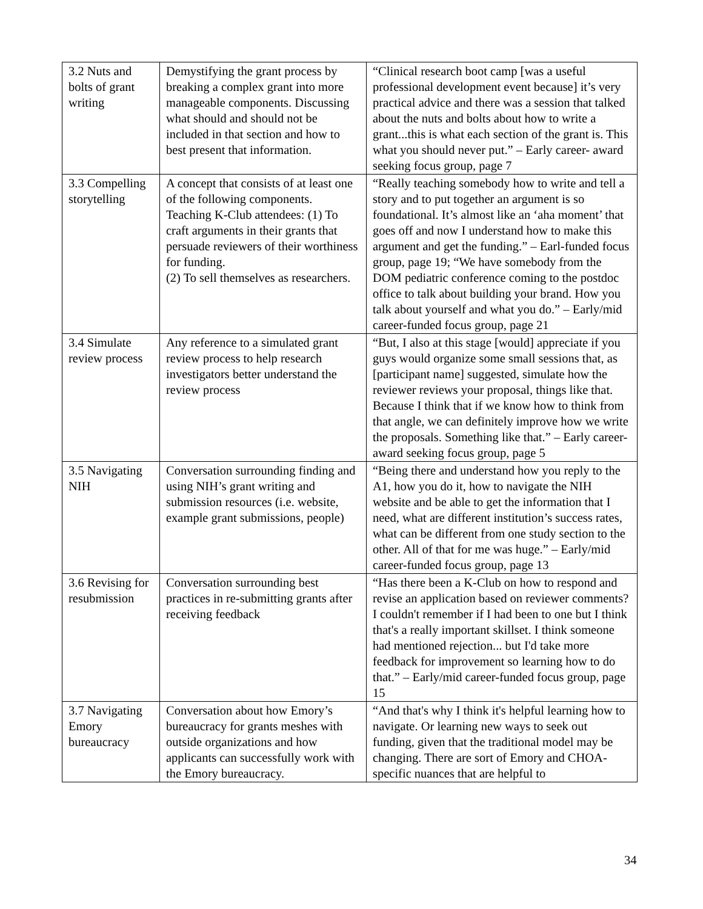| 3.2 Nuts and bolts of grant writing | Demystifying the grant process by breaking a complex grant into more manageable components. Discussing what should and should not be included in that section and how to best present that information. | “Clinical research boot camp [was a useful professional development event because] it’s very practical advice and there was a session that talked about the nuts and bolts about how to write a grant...this is what each section of the grant is. This what you should never put.” – Early career- award seeking focus group, page 7 |
| 3.3 Compelling storytelling | A concept that consists of at least one of the following components. Teaching K-Club attendees: (1) To craft arguments in their grants that persuade reviewers of their worthiness for funding. (2) To sell themselves as researchers. | “Really teaching somebody how to write and tell a story and to put together an argument is so foundational. It’s almost like an ‘aha moment’ that goes off and now I understand how to make this argument and get the funding.” – Earl-funded focus group, page 19; “We have somebody from the DOM pediatric conference coming to the postdoc office to talk about building your brand. How you talk about yourself and what you do.” – Early/mid career-funded focus group, page 21 |
| 3.4 Simulate review process | Any reference to a simulated grant review process to help research investigators better understand the review process | “But, I also at this stage [would] appreciate if you guys would organize some small sessions that, as [participant name] suggested, simulate how the reviewer reviews your proposal, things like that. Because I think that if we know how to think from that angle, we can definitely improve how we write the proposals. Something like that.” – Early career- award seeking focus group, page 5 |
| 3.5 Navigating NIH | Conversation surrounding finding and using NIH’s grant writing and submission resources (i.e. website, example grant submissions, people) | “Being there and understand how you reply to the A1, how you do it, how to navigate the NIH website and be able to get the information that I need, what are different institution’s success rates, what can be different from one study section to the other. All of that for me was huge.” – Early/mid career-funded focus group, page 13 |
| 3.6 Revising for resubmission | Conversation surrounding best practices in re-submitting grants after receiving feedback | “Has there been a K-Club on how to respond and revise an application based on reviewer comments? I couldn't remember if I had been to one but I think that's a really important skillset. I think someone had mentioned rejection... but I'd take more feedback for improvement so learning how to do that.” – Early/mid career-funded focus group, page 15 |
| 3.7 Navigating Emory bureaucracy | Conversation about how Emory’s bureaucracy for grants meshes with outside organizations and how applicants can successfully work with the Emory bureaucracy. | “And that's why I think it's helpful learning how to navigate. Or learning new ways to seek out funding, given that the traditional model may be changing. There are sort of Emory and CHOA-specific nuances that are helpful to |
34